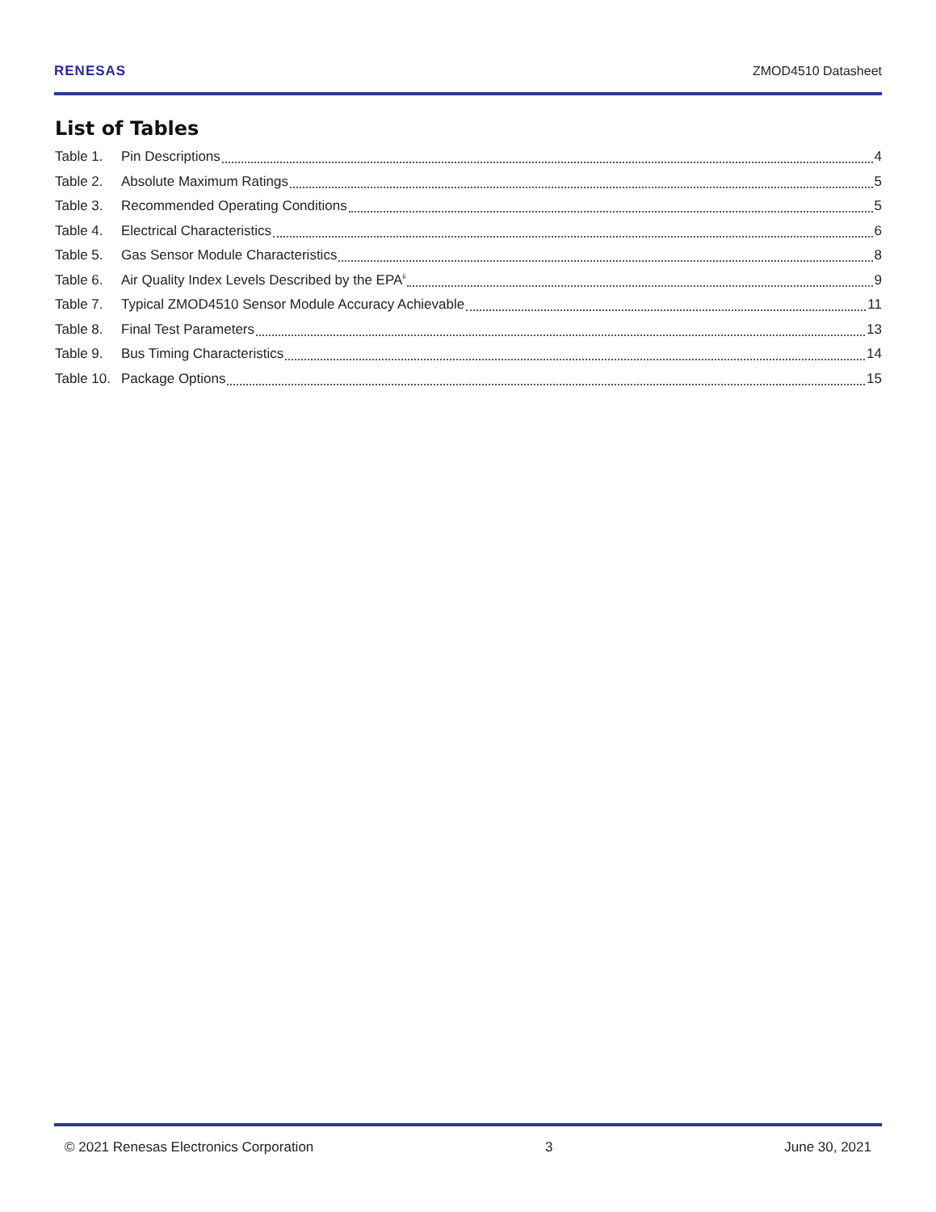RENESAS ZMOD4510 Datasheet
List of Tables
Table 1. Pin Descriptions 4
Table 2. Absolute Maximum Ratings 5
Table 3. Recommended Operating Conditions 5
Table 4. Electrical Characteristics 6
Table 5. Gas Sensor Module Characteristics 8
Table 6. Air Quality Index Levels Described by the EPA<sup>ii</sup> 9
Table 7. Typical ZMOD4510 Sensor Module Accuracy Achievable 11
Table 8. Final Test Parameters 13
Table 9. Bus Timing Characteristics 14
Table 10. Package Options 15
© 2021 Renesas Electronics Corporation 3 June 30, 2021